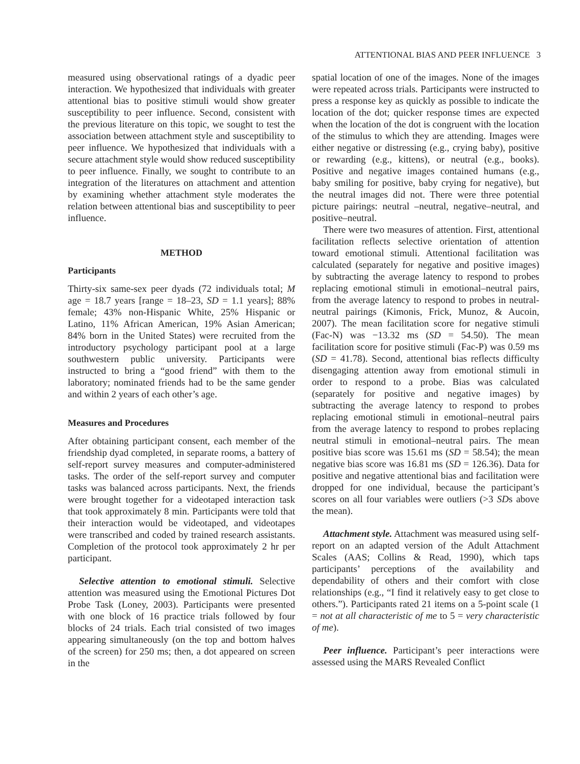ATTENTIONAL BIAS AND PEER INFLUENCE 3
measured using observational ratings of a dyadic peer interaction. We hypothesized that individuals with greater attentional bias to positive stimuli would show greater susceptibility to peer influence. Second, consistent with the previous literature on this topic, we sought to test the association between attachment style and susceptibility to peer influence. We hypothesized that individuals with a secure attachment style would show reduced susceptibility to peer influence. Finally, we sought to contribute to an integration of the literatures on attachment and attention by examining whether attachment style moderates the relation between attentional bias and susceptibility to peer influence.
METHOD
Participants
Thirty-six same-sex peer dyads (72 individuals total; M age = 18.7 years [range = 18–23, SD = 1.1 years]; 88% female; 43% non-Hispanic White, 25% Hispanic or Latino, 11% African American, 19% Asian American; 84% born in the United States) were recruited from the introductory psychology participant pool at a large southwestern public university. Participants were instructed to bring a “good friend” with them to the laboratory; nominated friends had to be the same gender and within 2 years of each other’s age.
Measures and Procedures
After obtaining participant consent, each member of the friendship dyad completed, in separate rooms, a battery of self-report survey measures and computer-administered tasks. The order of the self-report survey and computer tasks was balanced across participants. Next, the friends were brought together for a videotaped interaction task that took approximately 8 min. Participants were told that their interaction would be videotaped, and videotapes were transcribed and coded by trained research assistants. Completion of the protocol took approximately 2 hr per participant.
Selective attention to emotional stimuli. Selective attention was measured using the Emotional Pictures Dot Probe Task (Loney, 2003). Participants were presented with one block of 16 practice trials followed by four blocks of 24 trials. Each trial consisted of two images appearing simultaneously (on the top and bottom halves of the screen) for 250 ms; then, a dot appeared on screen in the
spatial location of one of the images. None of the images were repeated across trials. Participants were instructed to press a response key as quickly as possible to indicate the location of the dot; quicker response times are expected when the location of the dot is congruent with the location of the stimulus to which they are attending. Images were either negative or distressing (e.g., crying baby), positive or rewarding (e.g., kittens), or neutral (e.g., books). Positive and negative images contained humans (e.g., baby smiling for positive, baby crying for negative), but the neutral images did not. There were three potential picture pairings: neutral –neutral, negative–neutral, and positive–neutral.
There were two measures of attention. First, attentional facilitation reflects selective orientation of attention toward emotional stimuli. Attentional facilitation was calculated (separately for negative and positive images) by subtracting the average latency to respond to probes replacing emotional stimuli in emotional–neutral pairs, from the average latency to respond to probes in neutral-neutral pairings (Kimonis, Frick, Munoz, & Aucoin, 2007). The mean facilitation score for negative stimuli (Fac-N) was −13.32 ms (SD = 54.50). The mean facilitation score for positive stimuli (Fac-P) was 0.59 ms (SD = 41.78). Second, attentional bias reflects difficulty disengaging attention away from emotional stimuli in order to respond to a probe. Bias was calculated (separately for positive and negative images) by subtracting the average latency to respond to probes replacing emotional stimuli in emotional–neutral pairs from the average latency to respond to probes replacing neutral stimuli in emotional–neutral pairs. The mean positive bias score was 15.61 ms (SD = 58.54); the mean negative bias score was 16.81 ms (SD = 126.36). Data for positive and negative attentional bias and facilitation were dropped for one individual, because the participant’s scores on all four variables were outliers (>3 SDs above the mean).
Attachment style. Attachment was measured using self-report on an adapted version of the Adult Attachment Scales (AAS; Collins & Read, 1990), which taps participants’ perceptions of the availability and dependability of others and their comfort with close relationships (e.g., “I find it relatively easy to get close to others.”). Participants rated 21 items on a 5-point scale (1 = not at all characteristic of me to 5 = very characteristic of me).
Peer influence. Participant’s peer interactions were assessed using the MARS Revealed Conflict